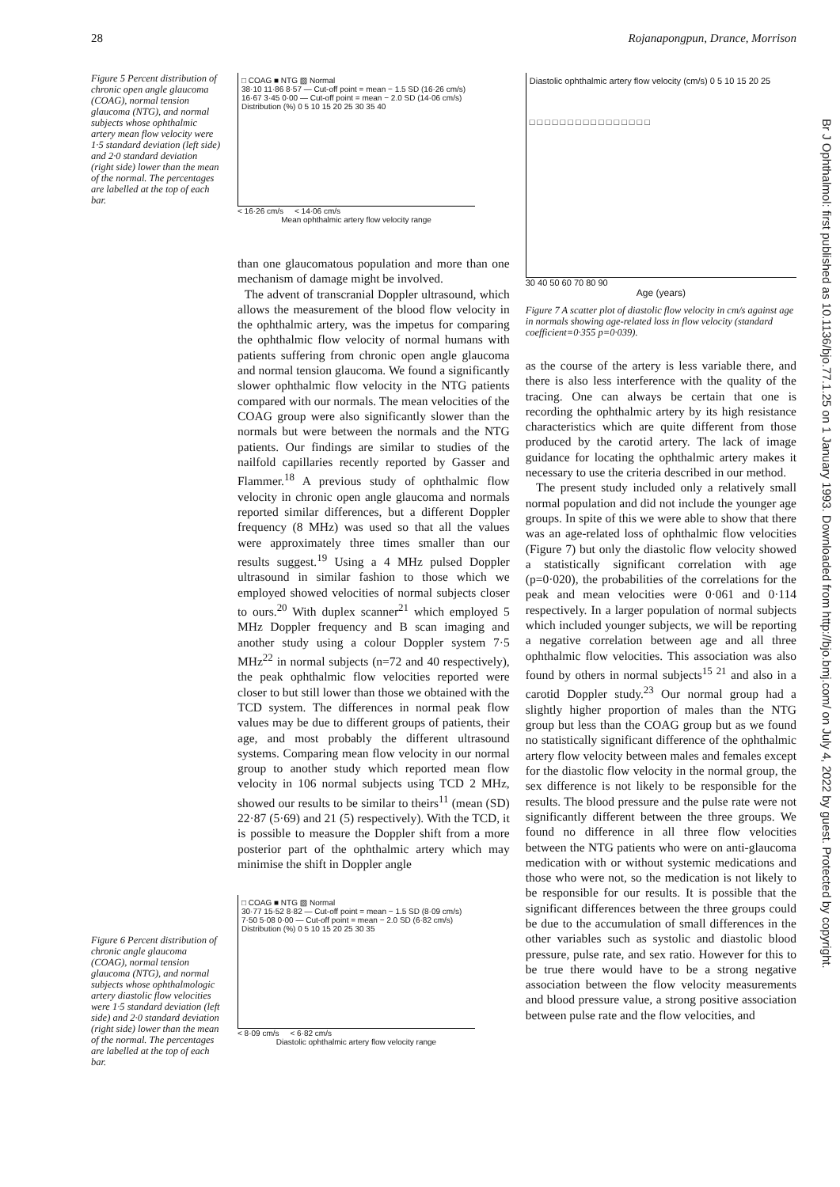28 Rojanapongpun, Drance, Morrison
Figure 5 Percent distribution of chronic open angle glaucoma (COAG), normal tension glaucoma (NTG), and normal subjects whose ophthalmic artery mean flow velocity were 1·5 standard deviation (left side) and 2·0 standard deviation (right side) lower than the mean of the normal. The percentages are labelled at the top of each bar.
□ COAG ■ NTG ▧ Normal
38·10 11·86 8·57 — Cut-off point = mean − 1.5 SD (16·26 cm/s)
16·67 3·45 0·00 — Cut-off point = mean − 2.0 SD (14·06 cm/s)
Distribution (%) 0 5 10 15 20 25 30 35 40
< 16·26 cm/s < 14·06 cm/s
Mean ophthalmic artery flow velocity range
than one glaucomatous population and more than one mechanism of damage might be involved.
The advent of transcranial Doppler ultrasound, which allows the measurement of the blood flow velocity in the ophthalmic artery, was the impetus for comparing the ophthalmic flow velocity of normal humans with patients suffering from chronic open angle glaucoma and normal tension glaucoma. We found a significantly slower ophthalmic flow velocity in the NTG patients compared with our normals. The mean velocities of the COAG group were also significantly slower than the normals but were between the normals and the NTG patients. Our findings are similar to studies of the nailfold capillaries recently reported by Gasser and Flammer.<sup>18</sup> A previous study of ophthalmic flow velocity in chronic open angle glaucoma and normals reported similar differences, but a different Doppler frequency (8 MHz) was used so that all the values were approximately three times smaller than our results suggest.<sup>19</sup> Using a 4 MHz pulsed Doppler ultrasound in similar fashion to those which we employed showed velocities of normal subjects closer to ours.<sup>20</sup> With duplex scanner<sup>21</sup> which employed 5 MHz Doppler frequency and B scan imaging and another study using a colour Doppler system 7·5 MHz<sup>22</sup> in normal subjects (n=72 and 40 respectively), the peak ophthalmic flow velocities reported were closer to but still lower than those we obtained with the TCD system. The differences in normal peak flow values may be due to different groups of patients, their age, and most probably the different ultrasound systems. Comparing mean flow velocity in our normal group to another study which reported mean flow velocity in 106 normal subjects using TCD 2 MHz, showed our results to be similar to theirs<sup>11</sup> (mean (SD) 22·87 (5·69) and 21 (5) respectively). With the TCD, it is possible to measure the Doppler shift from a more posterior part of the ophthalmic artery which may minimise the shift in Doppler angle
Figure 6 Percent distribution of chronic angle glaucoma (COAG), normal tension glaucoma (NTG), and normal subjects whose ophthalmologic artery diastolic flow velocities were 1·5 standard deviation (left side) and 2·0 standard deviation (right side) lower than the mean of the normal. The percentages are labelled at the top of each bar.
□ COAG ■ NTG ▧ Normal
30·77 15·52 8·82 — Cut-off point = mean − 1.5 SD (8·09 cm/s)
7·50 5·08 0·00 — Cut-off point = mean − 2.0 SD (6·82 cm/s)
Distribution (%) 0 5 10 15 20 25 30 35
< 8·09 cm/s < 6·82 cm/s
Diastolic ophthalmic artery flow velocity range
Diastolic ophthalmic artery flow velocity (cm/s) 0 5 10 15 20 25
□ □ □ □ □ □ □ □ □ □ □ □ □ □ □ □
30 40 50 60 70 80 90
Age (years)
Figure 7 A scatter plot of diastolic flow velocity in cm/s against age in normals showing age-related loss in flow velocity (standard coefficient=0·355 p=0·039).
as the course of the artery is less variable there, and there is also less interference with the quality of the tracing. One can always be certain that one is recording the ophthalmic artery by its high resistance characteristics which are quite different from those produced by the carotid artery. The lack of image guidance for locating the ophthalmic artery makes it necessary to use the criteria described in our method.
The present study included only a relatively small normal population and did not include the younger age groups. In spite of this we were able to show that there was an age-related loss of ophthalmic flow velocities (Figure 7) but only the diastolic flow velocity showed a statistically significant correlation with age (p=0·020), the probabilities of the correlations for the peak and mean velocities were 0·061 and 0·114 respectively. In a larger population of normal subjects which included younger subjects, we will be reporting a negative correlation between age and all three ophthalmic flow velocities. This association was also found by others in normal subjects<sup>15 21</sup> and also in a carotid Doppler study.<sup>23</sup> Our normal group had a slightly higher proportion of males than the NTG group but less than the COAG group but as we found no statistically significant difference of the ophthalmic artery flow velocity between males and females except for the diastolic flow velocity in the normal group, the sex difference is not likely to be responsible for the results. The blood pressure and the pulse rate were not significantly different between the three groups. We found no difference in all three flow velocities between the NTG patients who were on anti-glaucoma medication with or without systemic medications and those who were not, so the medication is not likely to be responsible for our results. It is possible that the significant differences between the three groups could be due to the accumulation of small differences in the other variables such as systolic and diastolic blood pressure, pulse rate, and sex ratio. However for this to be true there would have to be a strong negative association between the flow velocity measurements and blood pressure value, a strong positive association between pulse rate and the flow velocities, and
Br J Ophthalmol: first published as 10.1136/bjo.77.1.25 on 1 January 1993. Downloaded from http://bjo.bmj.com/ on July 4, 2022 by guest. Protected by copyright.